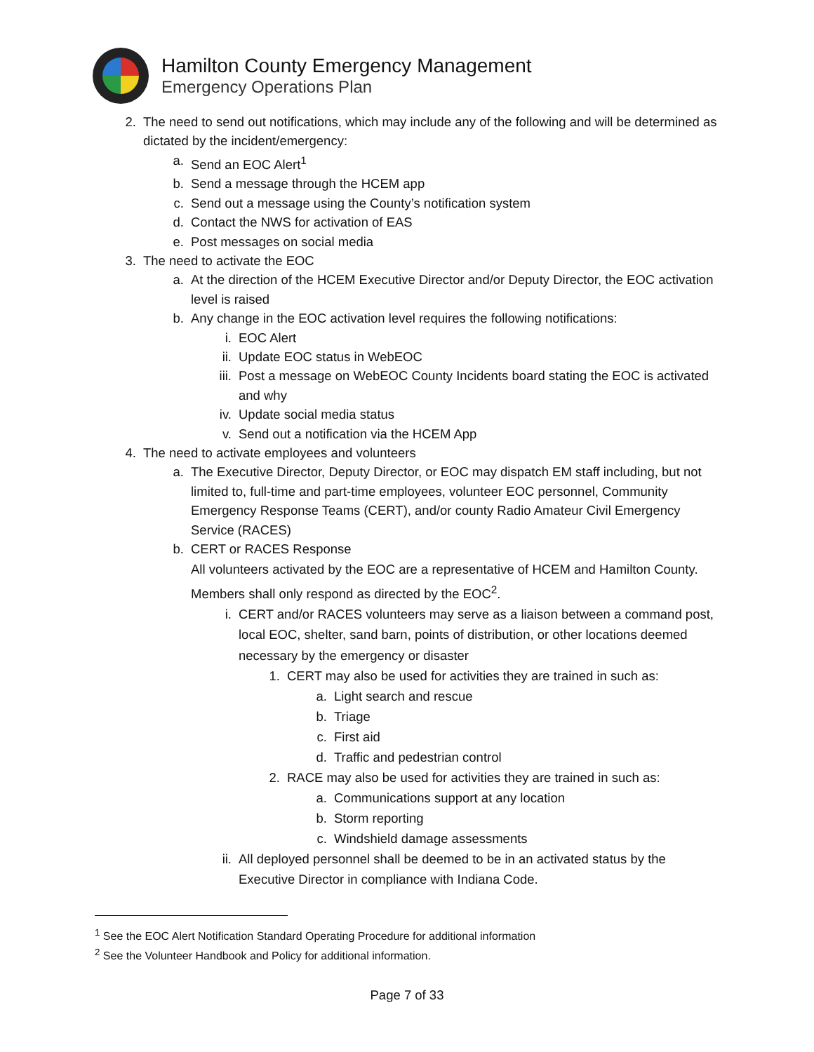Hamilton County Emergency Management
Emergency Operations Plan
2. The need to send out notifications, which may include any of the following and will be determined as dictated by the incident/emergency:
a. Send an EOC Alert<sup>1</sup>
b. Send a message through the HCEM app
c. Send out a message using the County’s notification system
d. Contact the NWS for activation of EAS
e. Post messages on social media
3. The need to activate the EOC
a. At the direction of the HCEM Executive Director and/or Deputy Director, the EOC activation level is raised
b. Any change in the EOC activation level requires the following notifications:
i. EOC Alert
ii. Update EOC status in WebEOC
iii. Post a message on WebEOC County Incidents board stating the EOC is activated and why
iv. Update social media status
v. Send out a notification via the HCEM App
4. The need to activate employees and volunteers
a. The Executive Director, Deputy Director, or EOC may dispatch EM staff including, but not limited to, full-time and part-time employees, volunteer EOC personnel, Community Emergency Response Teams (CERT), and/or county Radio Amateur Civil Emergency Service (RACES)
b. CERT or RACES Response
All volunteers activated by the EOC are a representative of HCEM and Hamilton County. Members shall only respond as directed by the EOC<sup>2</sup>.
i. CERT and/or RACES volunteers may serve as a liaison between a command post, local EOC, shelter, sand barn, points of distribution, or other locations deemed necessary by the emergency or disaster
1. CERT may also be used for activities they are trained in such as:
a. Light search and rescue
b. Triage
c. First aid
d. Traffic and pedestrian control
2. RACE may also be used for activities they are trained in such as:
a. Communications support at any location
b. Storm reporting
c. Windshield damage assessments
ii. All deployed personnel shall be deemed to be in an activated status by the Executive Director in compliance with Indiana Code.
<sup>1</sup> See the EOC Alert Notification Standard Operating Procedure for additional information
<sup>2</sup> See the Volunteer Handbook and Policy for additional information.
Page 7 of 33